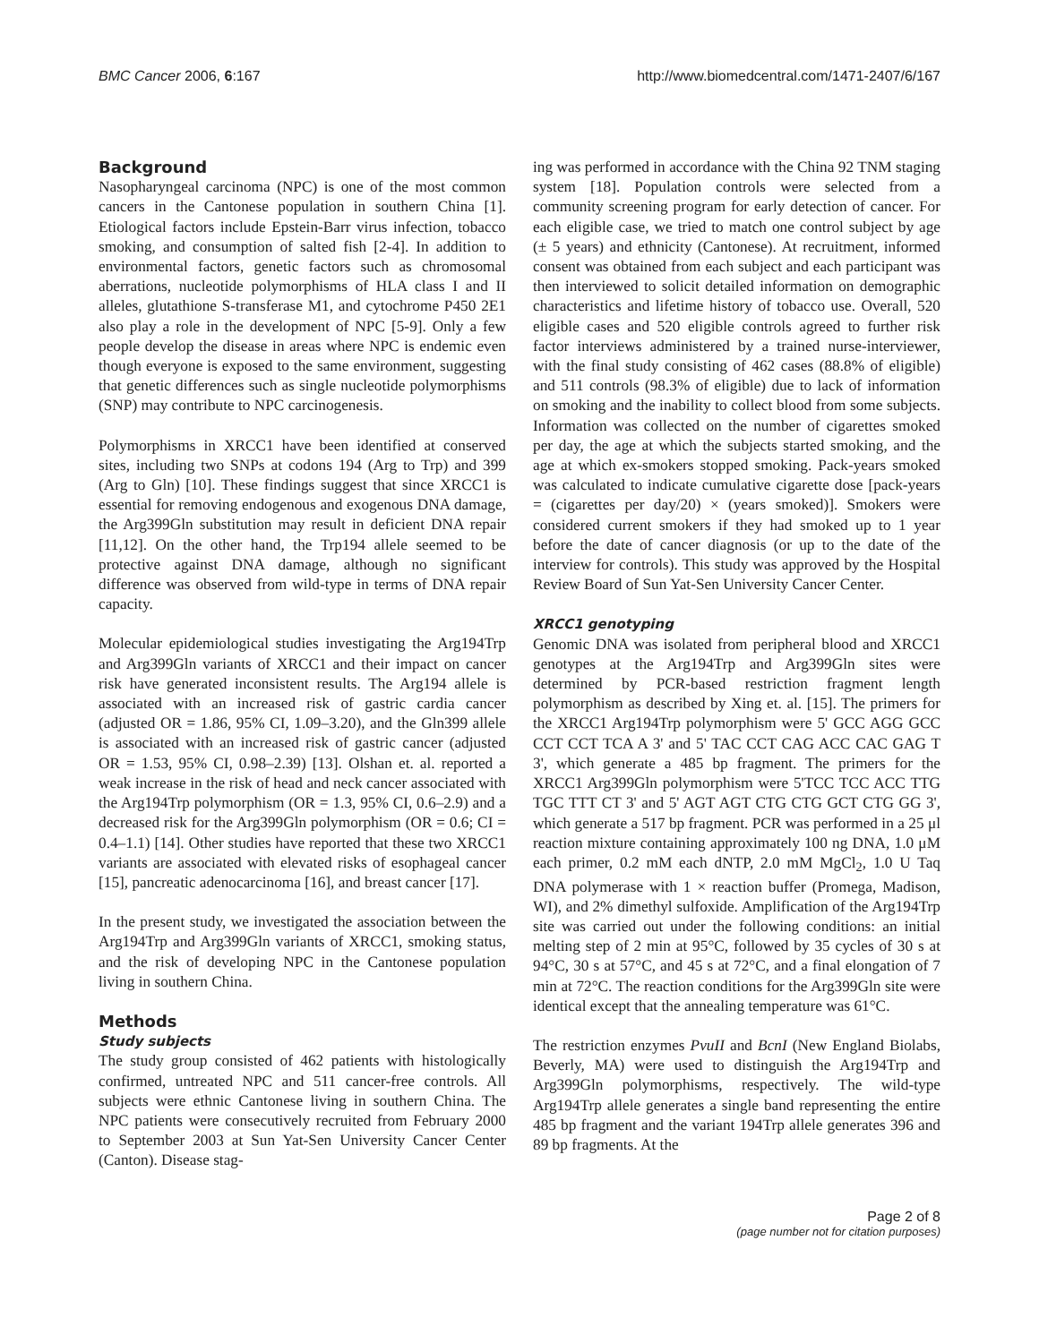BMC Cancer 2006, 6:167 http://www.biomedcentral.com/1471-2407/6/167
Background
Nasopharyngeal carcinoma (NPC) is one of the most common cancers in the Cantonese population in southern China [1]. Etiological factors include Epstein-Barr virus infection, tobacco smoking, and consumption of salted fish [2-4]. In addition to environmental factors, genetic factors such as chromosomal aberrations, nucleotide polymorphisms of HLA class I and II alleles, glutathione S-transferase M1, and cytochrome P450 2E1 also play a role in the development of NPC [5-9]. Only a few people develop the disease in areas where NPC is endemic even though everyone is exposed to the same environment, suggesting that genetic differences such as single nucleotide polymorphisms (SNP) may contribute to NPC carcinogenesis.
Polymorphisms in XRCC1 have been identified at conserved sites, including two SNPs at codons 194 (Arg to Trp) and 399 (Arg to Gln) [10]. These findings suggest that since XRCC1 is essential for removing endogenous and exogenous DNA damage, the Arg399Gln substitution may result in deficient DNA repair [11,12]. On the other hand, the Trp194 allele seemed to be protective against DNA damage, although no significant difference was observed from wild-type in terms of DNA repair capacity.
Molecular epidemiological studies investigating the Arg194Trp and Arg399Gln variants of XRCC1 and their impact on cancer risk have generated inconsistent results. The Arg194 allele is associated with an increased risk of gastric cardia cancer (adjusted OR = 1.86, 95% CI, 1.09–3.20), and the Gln399 allele is associated with an increased risk of gastric cancer (adjusted OR = 1.53, 95% CI, 0.98–2.39) [13]. Olshan et. al. reported a weak increase in the risk of head and neck cancer associated with the Arg194Trp polymorphism (OR = 1.3, 95% CI, 0.6–2.9) and a decreased risk for the Arg399Gln polymorphism (OR = 0.6; CI = 0.4–1.1) [14]. Other studies have reported that these two XRCC1 variants are associated with elevated risks of esophageal cancer [15], pancreatic adenocarcinoma [16], and breast cancer [17].
In the present study, we investigated the association between the Arg194Trp and Arg399Gln variants of XRCC1, smoking status, and the risk of developing NPC in the Cantonese population living in southern China.
Methods
Study subjects
The study group consisted of 462 patients with histologically confirmed, untreated NPC and 511 cancer-free controls. All subjects were ethnic Cantonese living in southern China. The NPC patients were consecutively recruited from February 2000 to September 2003 at Sun Yat-Sen University Cancer Center (Canton). Disease stag-
ing was performed in accordance with the China 92 TNM staging system [18]. Population controls were selected from a community screening program for early detection of cancer. For each eligible case, we tried to match one control subject by age (± 5 years) and ethnicity (Cantonese). At recruitment, informed consent was obtained from each subject and each participant was then interviewed to solicit detailed information on demographic characteristics and lifetime history of tobacco use. Overall, 520 eligible cases and 520 eligible controls agreed to further risk factor interviews administered by a trained nurse-interviewer, with the final study consisting of 462 cases (88.8% of eligible) and 511 controls (98.3% of eligible) due to lack of information on smoking and the inability to collect blood from some subjects. Information was collected on the number of cigarettes smoked per day, the age at which the subjects started smoking, and the age at which ex-smokers stopped smoking. Pack-years smoked was calculated to indicate cumulative cigarette dose [pack-years = (cigarettes per day/20) × (years smoked)]. Smokers were considered current smokers if they had smoked up to 1 year before the date of cancer diagnosis (or up to the date of the interview for controls). This study was approved by the Hospital Review Board of Sun Yat-Sen University Cancer Center.
XRCC1 genotyping
Genomic DNA was isolated from peripheral blood and XRCC1 genotypes at the Arg194Trp and Arg399Gln sites were determined by PCR-based restriction fragment length polymorphism as described by Xing et. al. [15]. The primers for the XRCC1 Arg194Trp polymorphism were 5' GCC AGG GCC CCT CCT TCA A 3' and 5' TAC CCT CAG ACC CAC GAG T 3', which generate a 485 bp fragment. The primers for the XRCC1 Arg399Gln polymorphism were 5'TCC TCC ACC TTG TGC TTT CT 3' and 5' AGT AGT CTG CTG GCT CTG GG 3', which generate a 517 bp fragment. PCR was performed in a 25 μl reaction mixture containing approximately 100 ng DNA, 1.0 μM each primer, 0.2 mM each dNTP, 2.0 mM MgCl<sub>2</sub>, 1.0 U Taq DNA polymerase with 1 × reaction buffer (Promega, Madison, WI), and 2% dimethyl sulfoxide. Amplification of the Arg194Trp site was carried out under the following conditions: an initial melting step of 2 min at 95°C, followed by 35 cycles of 30 s at 94°C, 30 s at 57°C, and 45 s at 72°C, and a final elongation of 7 min at 72°C. The reaction conditions for the Arg399Gln site were identical except that the annealing temperature was 61°C.
The restriction enzymes PvuII and BcnI (New England Biolabs, Beverly, MA) were used to distinguish the Arg194Trp and Arg399Gln polymorphisms, respectively. The wild-type Arg194Trp allele generates a single band representing the entire 485 bp fragment and the variant 194Trp allele generates 396 and 89 bp fragments. At the
Page 2 of 8
(page number not for citation purposes)